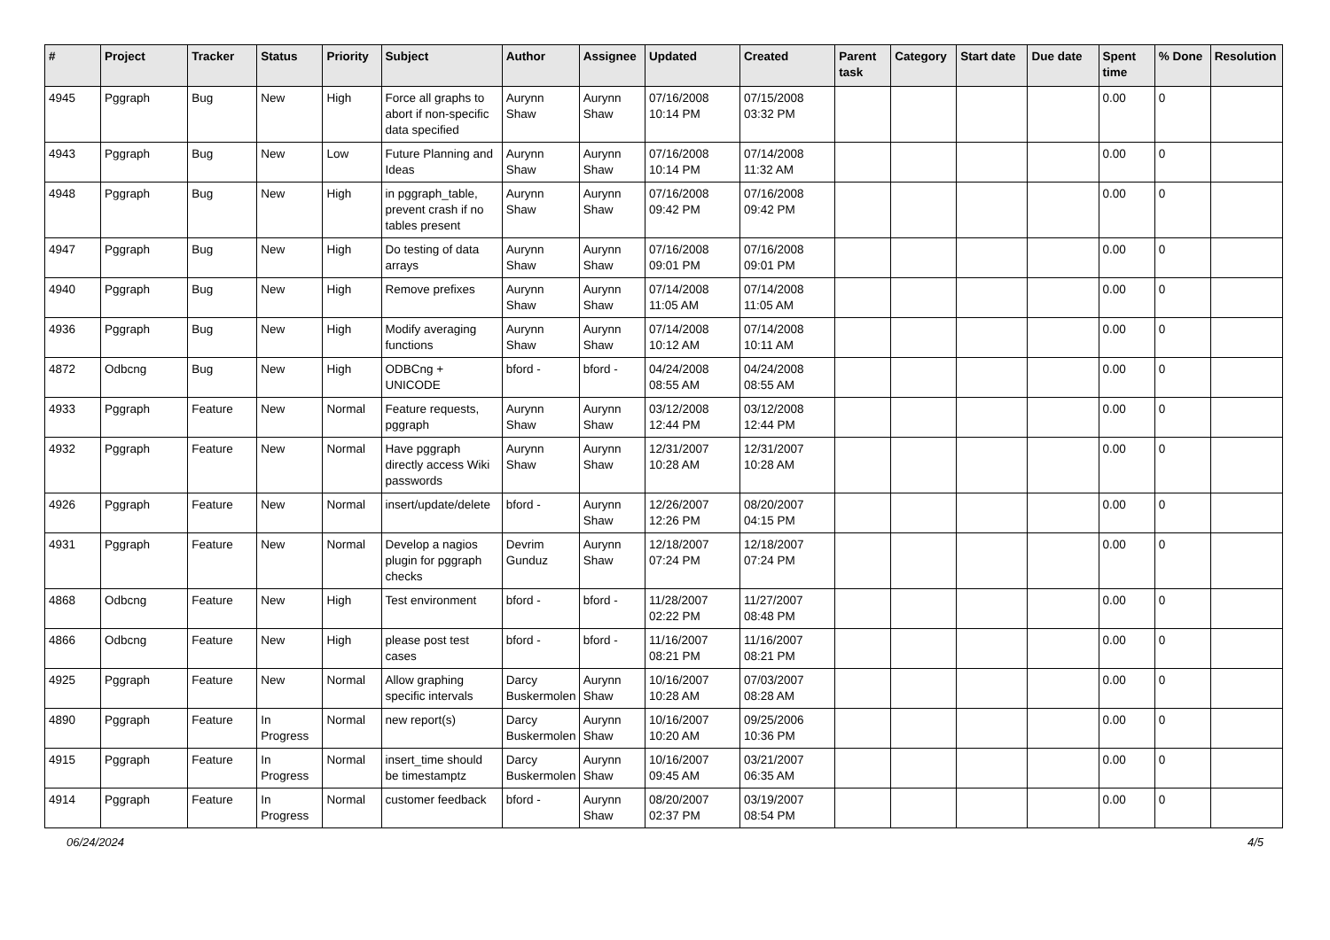| # | Project | Tracker | Status | Priority | Subject | Author | Assignee | Updated | Created | Parent task | Category | Start date | Due date | Spent time | % Done | Resolution |
| --- | --- | --- | --- | --- | --- | --- | --- | --- | --- | --- | --- | --- | --- | --- | --- | --- |
| 4945 | Pggraph | Bug | New | High | Force all graphs to abort if non-specific data specified | Aurynn Shaw | Aurynn Shaw | 07/16/2008 10:14 PM | 07/15/2008 03:32 PM | | | | | 0.00 | 0 | |
| 4943 | Pggraph | Bug | New | Low | Future Planning and Ideas | Aurynn Shaw | Aurynn Shaw | 07/16/2008 10:14 PM | 07/14/2008 11:32 AM | | | | | 0.00 | 0 | |
| 4948 | Pggraph | Bug | New | High | in pggraph_table, prevent crash if no tables present | Aurynn Shaw | Aurynn Shaw | 07/16/2008 09:42 PM | 07/16/2008 09:42 PM | | | | | 0.00 | 0 | |
| 4947 | Pggraph | Bug | New | High | Do testing of data arrays | Aurynn Shaw | Aurynn Shaw | 07/16/2008 09:01 PM | 07/16/2008 09:01 PM | | | | | 0.00 | 0 | |
| 4940 | Pggraph | Bug | New | High | Remove prefixes | Aurynn Shaw | Aurynn Shaw | 07/14/2008 11:05 AM | 07/14/2008 11:05 AM | | | | | 0.00 | 0 | |
| 4936 | Pggraph | Bug | New | High | Modify averaging functions | Aurynn Shaw | Aurynn Shaw | 07/14/2008 10:12 AM | 07/14/2008 10:11 AM | | | | | 0.00 | 0 | |
| 4872 | Odbcng | Bug | New | High | ODBCng + UNICODE | bford - | bford - | 04/24/2008 08:55 AM | 04/24/2008 08:55 AM | | | | | 0.00 | 0 | |
| 4933 | Pggraph | Feature | New | Normal | Feature requests, pggraph | Aurynn Shaw | Aurynn Shaw | 03/12/2008 12:44 PM | 03/12/2008 12:44 PM | | | | | 0.00 | 0 | |
| 4932 | Pggraph | Feature | New | Normal | Have pggraph directly access Wiki passwords | Aurynn Shaw | Aurynn Shaw | 12/31/2007 10:28 AM | 12/31/2007 10:28 AM | | | | | 0.00 | 0 | |
| 4926 | Pggraph | Feature | New | Normal | insert/update/delete | bford - | Aurynn Shaw | 12/26/2007 12:26 PM | 08/20/2007 04:15 PM | | | | | 0.00 | 0 | |
| 4931 | Pggraph | Feature | New | Normal | Develop a nagios plugin for pggraph checks | Devrim Gunduz | Aurynn Shaw | 12/18/2007 07:24 PM | 12/18/2007 07:24 PM | | | | | 0.00 | 0 | |
| 4868 | Odbcng | Feature | New | High | Test environment | bford - | bford - | 11/28/2007 02:22 PM | 11/27/2007 08:48 PM | | | | | 0.00 | 0 | |
| 4866 | Odbcng | Feature | New | High | please post test cases | bford - | bford - | 11/16/2007 08:21 PM | 11/16/2007 08:21 PM | | | | | 0.00 | 0 | |
| 4925 | Pggraph | Feature | New | Normal | Allow graphing specific intervals | Darcy Buskermolen | Aurynn Shaw | 10/16/2007 10:28 AM | 07/03/2007 08:28 AM | | | | | 0.00 | 0 | |
| 4890 | Pggraph | Feature | In Progress | Normal | new report(s) | Darcy Buskermolen | Aurynn Shaw | 10/16/2007 10:20 AM | 09/25/2006 10:36 PM | | | | | 0.00 | 0 | |
| 4915 | Pggraph | Feature | In Progress | Normal | insert_time should be timestamptz | Darcy Buskermolen | Aurynn Shaw | 10/16/2007 09:45 AM | 03/21/2007 06:35 AM | | | | | 0.00 | 0 | |
| 4914 | Pggraph | Feature | In Progress | Normal | customer feedback | bford - | Aurynn Shaw | 08/20/2007 02:37 PM | 03/19/2007 08:54 PM | | | | | 0.00 | 0 | |
06/24/2024 4/5